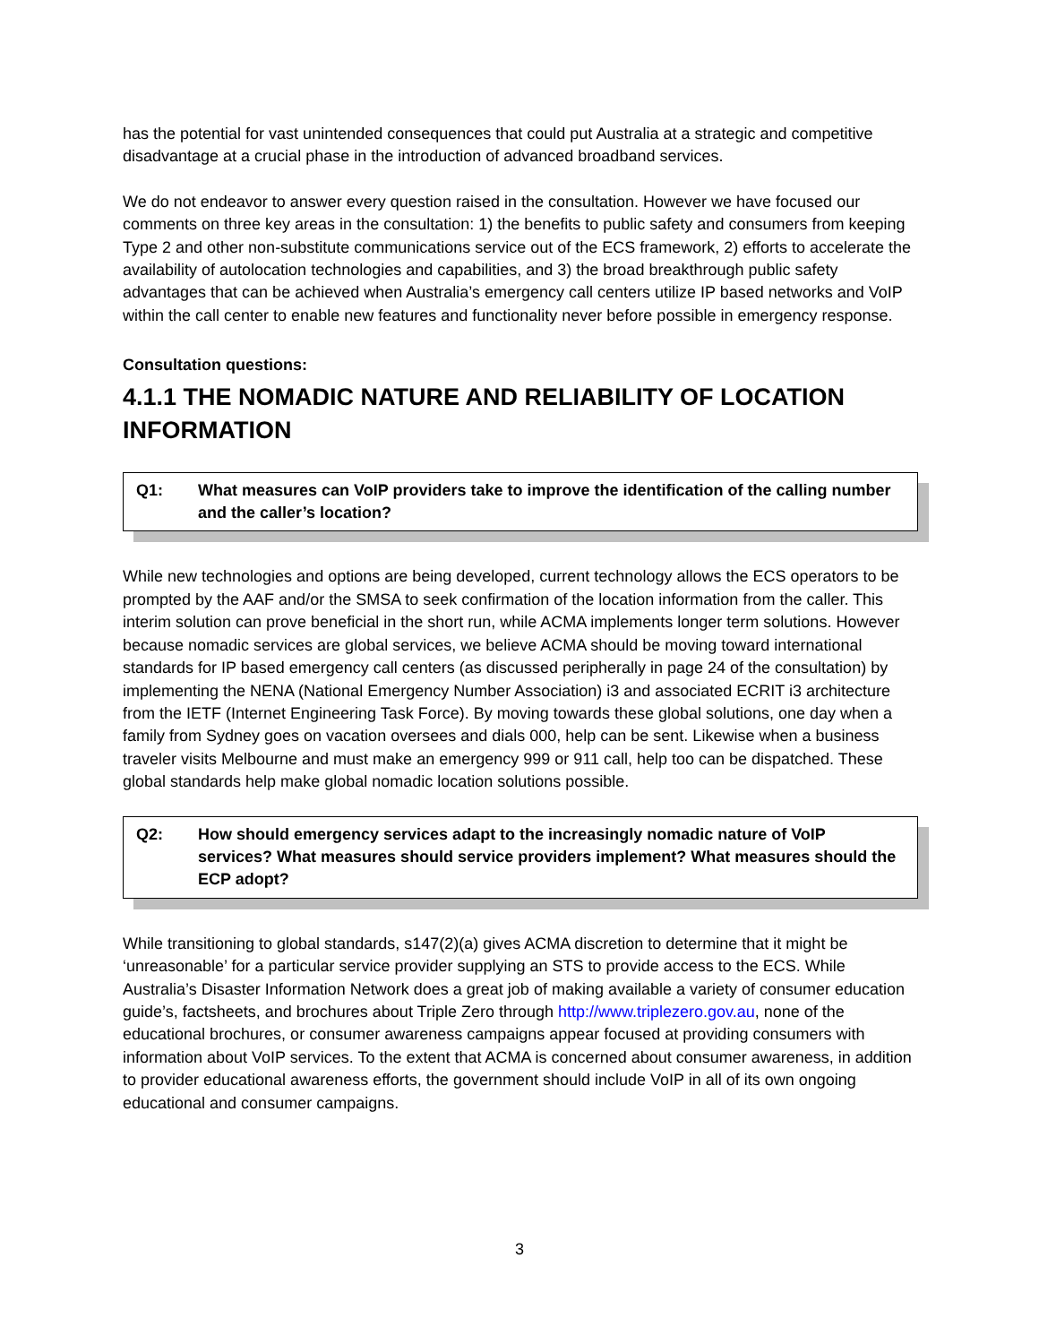has the potential for vast unintended consequences that could put Australia at a strategic and competitive disadvantage at a crucial phase in the introduction of advanced broadband services.
We do not endeavor to answer every question raised in the consultation. However we have focused our comments on three key areas in the consultation: 1) the benefits to public safety and consumers from keeping Type 2 and other non-substitute communications service out of the ECS framework, 2) efforts to accelerate the availability of autolocation technologies and capabilities, and 3) the broad breakthrough public safety advantages that can be achieved when Australia’s emergency call centers utilize IP based networks and VoIP within the call center to enable new features and functionality never before possible in emergency response.
Consultation questions:
4.1.1 THE NOMADIC NATURE AND RELIABILITY OF LOCATION INFORMATION
Q1: What measures can VoIP providers take to improve the identification of the calling number and the caller’s location?
While new technologies and options are being developed, current technology allows the ECS operators to be prompted by the AAF and/or the SMSA to seek confirmation of the location information from the caller. This interim solution can prove beneficial in the short run, while ACMA implements longer term solutions. However because nomadic services are global services, we believe ACMA should be moving toward international standards for IP based emergency call centers (as discussed peripherally in page 24 of the consultation) by implementing the NENA (National Emergency Number Association) i3 and associated ECRIT i3 architecture from the IETF (Internet Engineering Task Force). By moving towards these global solutions, one day when a family from Sydney goes on vacation oversees and dials 000, help can be sent. Likewise when a business traveler visits Melbourne and must make an emergency 999 or 911 call, help too can be dispatched. These global standards help make global nomadic location solutions possible.
Q2: How should emergency services adapt to the increasingly nomadic nature of VoIP services? What measures should service providers implement? What measures should the ECP adopt?
While transitioning to global standards, s147(2)(a) gives ACMA discretion to determine that it might be ‘unreasonable’ for a particular service provider supplying an STS to provide access to the ECS. While Australia’s Disaster Information Network does a great job of making available a variety of consumer education guide’s, factsheets, and brochures about Triple Zero through http://www.triplezero.gov.au, none of the educational brochures, or consumer awareness campaigns appear focused at providing consumers with information about VoIP services. To the extent that ACMA is concerned about consumer awareness, in addition to provider educational awareness efforts, the government should include VoIP in all of its own ongoing educational and consumer campaigns.
3